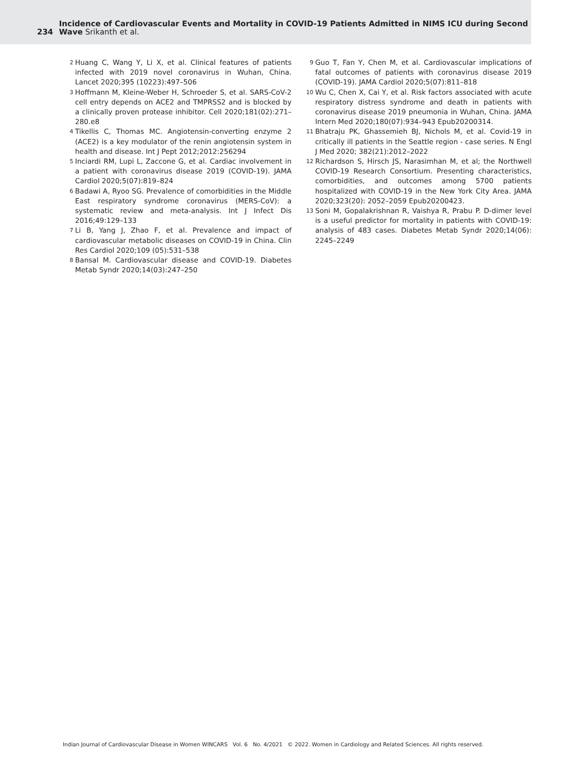234
Incidence of Cardiovascular Events and Mortality in COVID-19 Patients Admitted in NIMS ICU during Second Wave Srikanth et al.
2 Huang C, Wang Y, Li X, et al. Clinical features of patients infected with 2019 novel coronavirus in Wuhan, China. Lancet 2020;395 (10223):497–506
3 Hoffmann M, Kleine-Weber H, Schroeder S, et al. SARS-CoV-2 cell entry depends on ACE2 and TMPRSS2 and is blocked by a clinically proven protease inhibitor. Cell 2020;181(02):271–280.e8
4 Tikellis C, Thomas MC. Angiotensin-converting enzyme 2 (ACE2) is a key modulator of the renin angiotensin system in health and disease. Int J Pept 2012;2012:256294
5 Inciardi RM, Lupi L, Zaccone G, et al. Cardiac involvement in a patient with coronavirus disease 2019 (COVID-19). JAMA Cardiol 2020;5(07):819–824
6 Badawi A, Ryoo SG. Prevalence of comorbidities in the Middle East respiratory syndrome coronavirus (MERS-CoV): a systematic review and meta-analysis. Int J Infect Dis 2016;49:129–133
7 Li B, Yang J, Zhao F, et al. Prevalence and impact of cardiovascular metabolic diseases on COVID-19 in China. Clin Res Cardiol 2020;109 (05):531–538
8 Bansal M. Cardiovascular disease and COVID-19. Diabetes Metab Syndr 2020;14(03):247–250
9 Guo T, Fan Y, Chen M, et al. Cardiovascular implications of fatal outcomes of patients with coronavirus disease 2019 (COVID-19). JAMA Cardiol 2020;5(07):811–818
10 Wu C, Chen X, Cai Y, et al. Risk factors associated with acute respiratory distress syndrome and death in patients with coronavirus disease 2019 pneumonia in Wuhan, China. JAMA Intern Med 2020;180(07):934–943 Epub20200314.
11 Bhatraju PK, Ghassemieh BJ, Nichols M, et al. Covid-19 in critically ill patients in the Seattle region - case series. N Engl J Med 2020; 382(21):2012–2022
12 Richardson S, Hirsch JS, Narasimhan M, et al; the Northwell COVID-19 Research Consortium. Presenting characteristics, comorbidities, and outcomes among 5700 patients hospitalized with COVID-19 in the New York City Area. JAMA 2020;323(20): 2052–2059 Epub20200423.
13 Soni M, Gopalakrishnan R, Vaishya R, Prabu P. D-dimer level is a useful predictor for mortality in patients with COVID-19: analysis of 483 cases. Diabetes Metab Syndr 2020;14(06): 2245–2249
Indian Journal of Cardiovascular Disease in Women WINCARS Vol. 6 No. 4/2021 © 2022. Women in Cardiology and Related Sciences. All rights reserved.